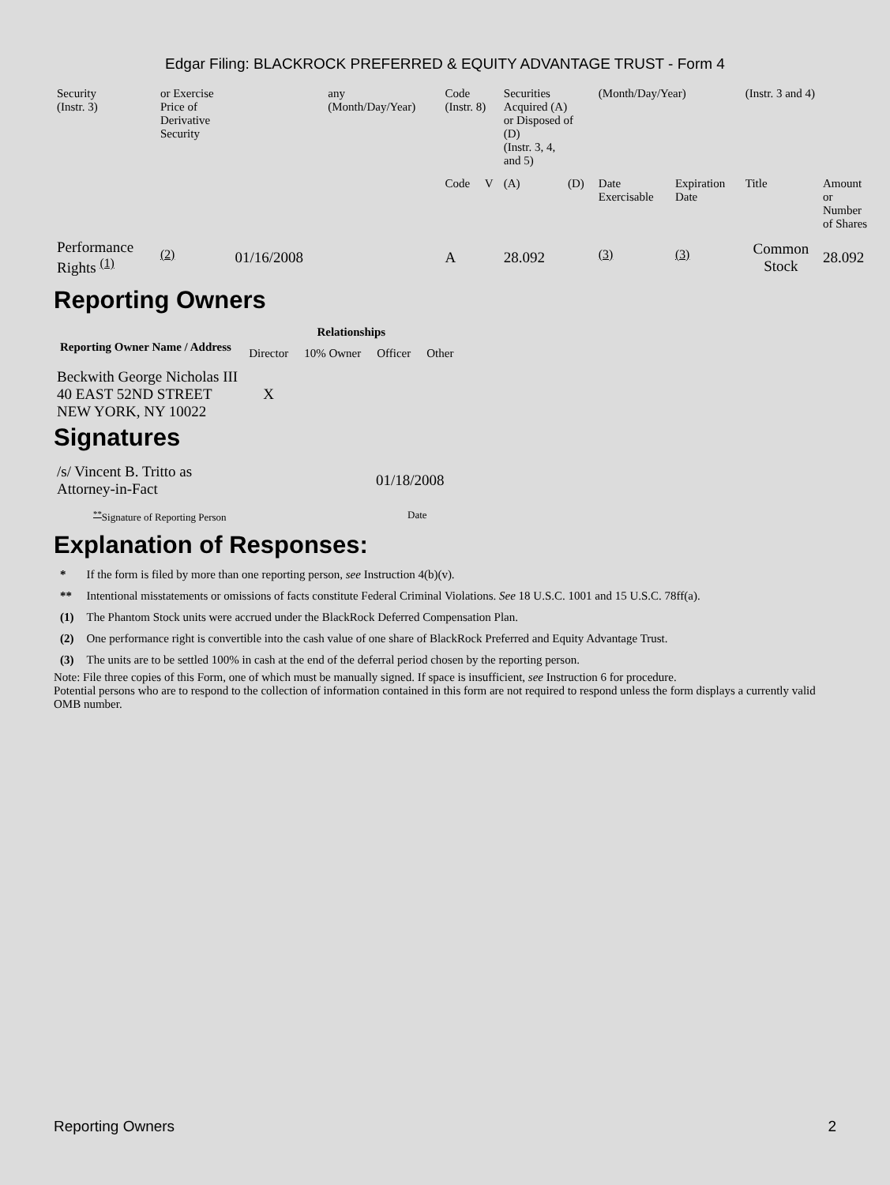Edgar Filing: BLACKROCK PREFERRED & EQUITY ADVANTAGE TRUST - Form 4
| Security (Instr. 3) | or Exercise Price of Derivative Security | | any (Month/Day/Year) | Code (Instr. 8) | | Securities Acquired (A) or Disposed of (D) (Instr. 3, 4, and 5) | | (Month/Day/Year) | | (Instr. 3 and 4) | |
| | | | | Code | V | (A) | (D) | Date Exercisable | Expiration Date | Title | Amount or Number of Shares |
| Performance Rights <sup>(1)</sup> | <sup>(2)</sup> | 01/16/2008 | | A | | 28.092 | | <sup>(3)</sup> | <sup>(3)</sup> | Common Stock | 28.092 |
Reporting Owners
| Reporting Owner Name / Address | Relationships | | | |
| --- | --- | --- | --- | --- |
| | Director | 10% Owner | Officer | Other |
| Beckwith George Nicholas III 40 EAST 52ND STREET NEW YORK, NY 10022 | X | | | |
Signatures
| /s/ Vincent B. Tritto as Attorney-in-Fact | 01/18/2008 |
| <sup>**</sup> Signature of Reporting Person | Date |
Explanation of Responses:
| * | If the form is filed by more than one reporting person, see Instruction 4(b)(v). |
| ** | Intentional misstatements or omissions of facts constitute Federal Criminal Violations. See 18 U.S.C. 1001 and 15 U.S.C. 78ff(a). |
| (1) | The Phantom Stock units were accrued under the BlackRock Deferred Compensation Plan. |
| (2) | One performance right is convertible into the cash value of one share of BlackRock Preferred and Equity Advantage Trust. |
| (3) | The units are to be settled 100% in cash at the end of the deferral period chosen by the reporting person. |
Note: File three copies of this Form, one of which must be manually signed. If space is insufficient, see Instruction 6 for procedure.
Potential persons who are to respond to the collection of information contained in this form are not required to respond unless the form displays a currently valid OMB number.
Reporting Owners 2